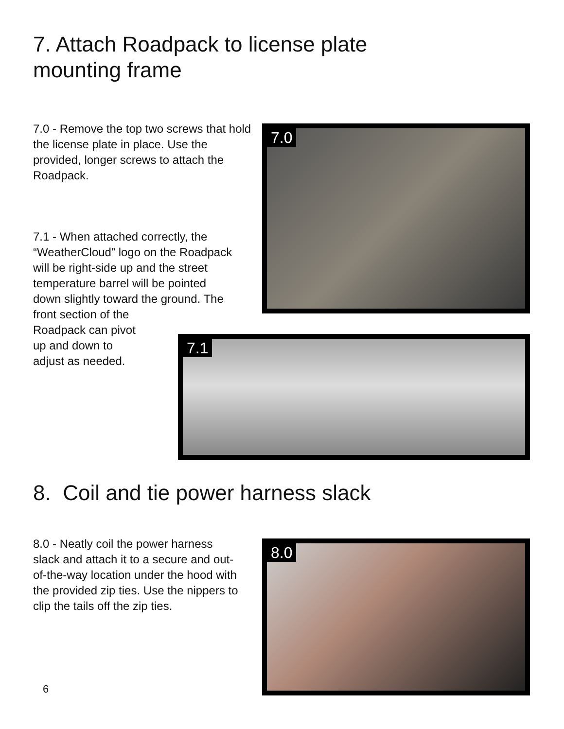7. Attach Roadpack to license plate
mounting frame
7.0 - Remove the top two screws that hold the license plate in place. Use the provided, longer screws to attach the Roadpack.
7.1 - When attached correctly, the “WeatherCloud” logo on the Roadpack will be right-side up and the street temperature barrel will be pointed down slightly toward the ground. The
front section of the
Roadpack can pivot
up and down to
adjust as needed.
7.0
7.1
8. Coil and tie power harness slack
8.0 - Neatly coil the power harness slack and attach it to a secure and out-of-the-way location under the hood with the provided zip ties. Use the nippers to clip the tails off the zip ties.
8.0
6